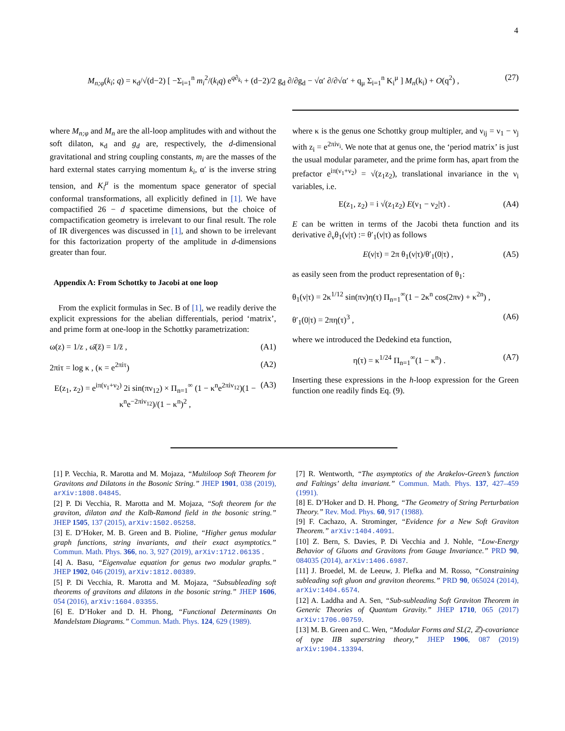4
M<sub>n;φ</sub>(k<sub>i</sub>; q) = κ<sub>d</sub>/√(d−2) [ −Σ<sub>i=1</sub><sup>n</sup> m<sub>i</sub><sup>2</sup>/(k<sub>i</sub>q) e<sup>q∂<sub>k<sub>i</sub></sub></sup> + (d−2)/2 g<sub>d</sub> ∂/∂g<sub>d</sub> − √α′ ∂/∂√α′ + q<sub>μ</sub> Σ<sub>i=1</sub><sup>n</sup> K<sub>i</sub><sup>μ</sup> ] M<sub>n</sub>(k<sub>i</sub>) + O(q<sup>2</sup>) , (27)
where M<sub>n;φ</sub> and M<sub>n</sub> are the all-loop amplitudes with and without the soft dilaton, κ<sub>d</sub> and g<sub>d</sub> are, respectively, the d-dimensional gravitational and string coupling constants, m<sub>i</sub> are the masses of the hard external states carrying momentum k<sub>i</sub>, α′ is the inverse string tension, and K<sub>i</sub><sup>μ</sup> is the momentum space generator of special conformal transformations, all explicitly defined in [1]. We have compactified 26 − d spacetime dimensions, but the choice of compactification geometry is irrelevant to our final result. The role of IR divergences was discussed in [1], and shown to be irrelevant for this factorization property of the amplitude in d-dimensions greater than four.
Appendix A: From Schottky to Jacobi at one loop
From the explicit formulas in Sec. B of [1], we readily derive the explicit expressions for the abelian differentials, period ‘matrix’, and prime form at one-loop in the Schottky parametrization:
ω(z) = 1/z , ω̄(z̄) = 1/z̄ , (A1)
2πiτ = log κ , (κ = e<sup>2πiτ</sup>) (A2)
E(z<sub>1</sub>, z<sub>2</sub>) = e<sup>iπ(ν<sub>1</sub>+ν<sub>2</sub>)</sup> 2i sin(πν<sub>12</sub>) × Π<sub>n=1</sub><sup>∞</sup> (1 − κ<sup>n</sup>e<sup>2πiν<sub>12</sub></sup>)(1 − κ<sup>n</sup>e<sup>−2πiν<sub>12</sub></sup>)/(1 − κ<sup>n</sup>)<sup>2</sup> , (A3)
where κ is the genus one Schottky group multipler, and ν<sub>ij</sub> = ν<sub>1</sub> − ν<sub>j</sub> with z<sub>i</sub> = e<sup>2πiν<sub>i</sub></sup>. We note that at genus one, the ‘period matrix’ is just the usual modular parameter, and the prime form has, apart from the prefactor e<sup>iπ(ν<sub>1</sub>+ν<sub>2</sub>)</sup> = √(z<sub>1</sub>z<sub>2</sub>), translational invariance in the ν<sub>i</sub> variables, i.e.
E(z<sub>1</sub>, z<sub>2</sub>) = i √(z<sub>1</sub>z<sub>2</sub>) E(ν<sub>1</sub> − ν<sub>2</sub>|τ) . (A4)
E can be written in terms of the Jacobi theta function and its derivative ∂<sub>ν</sub>θ<sub>1</sub>(ν|τ) := θ′<sub>1</sub>(ν|τ) as follows
E(ν|τ) = 2π θ<sub>1</sub>(ν|τ)/θ′<sub>1</sub>(0|τ) , (A5)
as easily seen from the product representation of θ<sub>1</sub>:
θ<sub>1</sub>(ν|τ) = 2κ<sup>1/12</sup> sin(πν)η(τ) Π<sub>n=1</sub><sup>∞</sup>(1 − 2κ<sup>n</sup> cos(2πν) + κ<sup>2n</sup>) ,
θ′<sub>1</sub>(0|τ) = 2πη(τ)<sup>3</sup> , (A6)
where we introduced the Dedekind eta function,
η(τ) = κ<sup>1/24</sup> Π<sub>n=1</sub><sup>∞</sup>(1 − κ<sup>n</sup>) . (A7)
Inserting these expressions in the h-loop expression for the Green function one readily finds Eq. (9).
[1] P. Vecchia, R. Marotta and M. Mojaza, “Multiloop Soft Theorem for Gravitons and Dilatons in the Bosonic String.” JHEP 1901, 038 (2019), arXiv:1808.04845.
[2] P. Di Vecchia, R. Marotta and M. Mojaza, “Soft theorem for the graviton, dilaton and the Kalb-Ramond field in the bosonic string.” JHEP 1505, 137 (2015), arXiv:1502.05258.
[3] E. D’Hoker, M. B. Green and B. Pioline, “Higher genus modular graph functions, string invariants, and their exact asymptotics.” Commun. Math. Phys. 366, no. 3, 927 (2019), arXiv:1712.06135 .
[4] A. Basu, “Eigenvalue equation for genus two modular graphs.” JHEP 1902, 046 (2019), arXiv:1812.00389.
[5] P. Di Vecchia, R. Marotta and M. Mojaza, “Subsubleading soft theorems of gravitons and dilatons in the bosonic string.” JHEP 1606, 054 (2016), arXiv:1604.03355.
[6] E. D’Hoker and D. H. Phong, “Functional Determinants On Mandelstam Diagrams.” Commun. Math. Phys. 124, 629 (1989).
[7] R. Wentworth, “The asymptotics of the Arakelov-Green’s function and Faltings’ delta invariant.” Commun. Math. Phys. 137, 427–459 (1991).
[8] E. D’Hoker and D. H. Phong, “The Geometry of String Perturbation Theory.” Rev. Mod. Phys. 60, 917 (1988).
[9] F. Cachazo, A. Strominger, “Evidence for a New Soft Graviton Theorem.” arXiv:1404.4091.
[10] Z. Bern, S. Davies, P. Di Vecchia and J. Nohle, “Low-Energy Behavior of Gluons and Gravitons from Gauge Invariance.” PRD 90, 084035 (2014), arXiv:1406.6987.
[11] J. Broedel, M. de Leeuw, J. Plefka and M. Rosso, “Constraining subleading soft gluon and graviton theorems.” PRD 90, 065024 (2014), arXiv:1404.6574.
[12] A. Laddha and A. Sen, “Sub-subleading Soft Graviton Theorem in Generic Theories of Quantum Gravity.” JHEP 1710, 065 (2017) arXiv:1706.00759.
[13] M. B. Green and C. Wen, “Modular Forms and SL(2, ℤ)-covariance of type IIB superstring theory,” JHEP 1906, 087 (2019) arXiv:1904.13394.